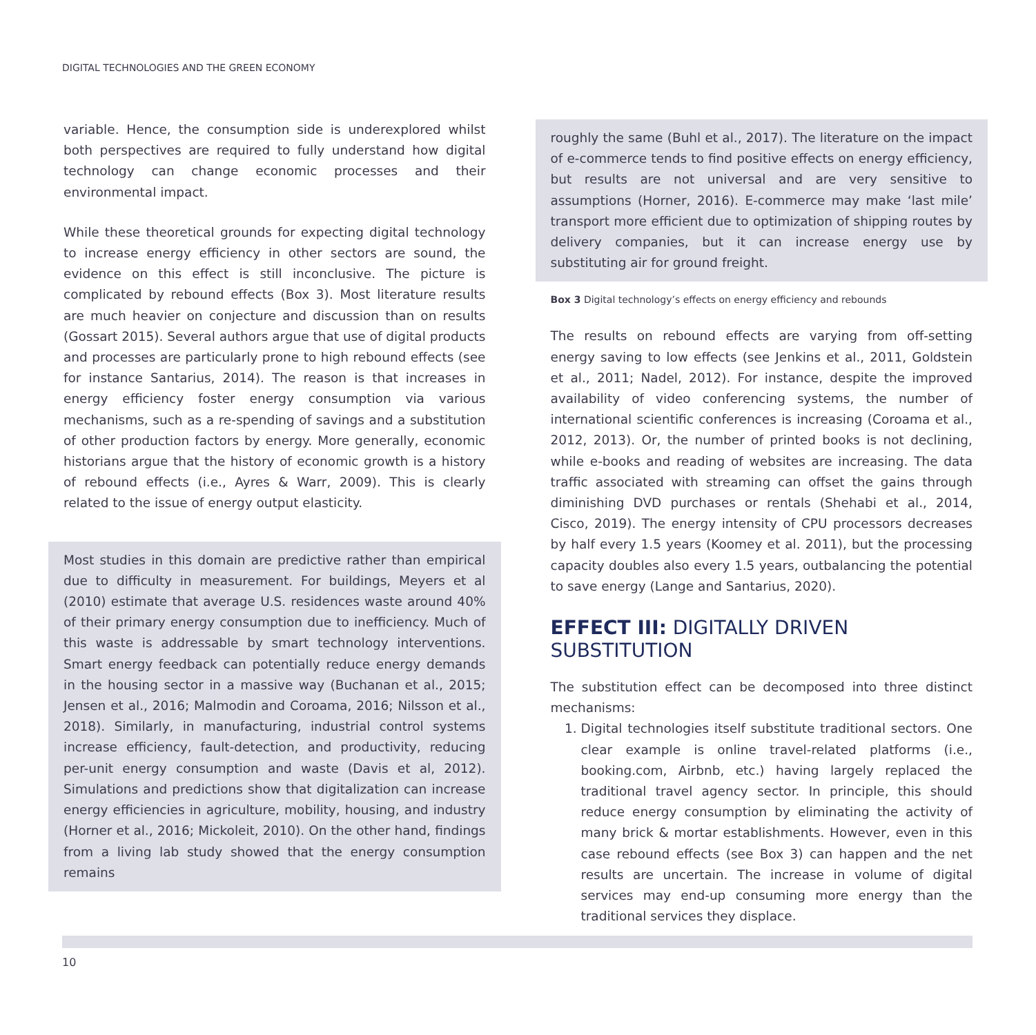DIGITAL TECHNOLOGIES AND THE GREEN ECONOMY
variable. Hence, the consumption side is underexplored whilst both perspectives are required to fully understand how digital technology can change economic processes and their environmental impact.
While these theoretical grounds for expecting digital technology to increase energy efficiency in other sectors are sound, the evidence on this effect is still inconclusive. The picture is complicated by rebound effects (Box 3). Most literature results are much heavier on conjecture and discussion than on results (Gossart 2015). Several authors argue that use of digital products and processes are particularly prone to high rebound effects (see for instance Santarius, 2014). The reason is that increases in energy efficiency foster energy consumption via various mechanisms, such as a re-spending of savings and a substitution of other production factors by energy. More generally, economic historians argue that the history of economic growth is a history of rebound effects (i.e., Ayres & Warr, 2009). This is clearly related to the issue of energy output elasticity.
Most studies in this domain are predictive rather than empirical due to difficulty in measurement. For buildings, Meyers et al (2010) estimate that average U.S. residences waste around 40% of their primary energy consumption due to inefficiency. Much of this waste is addressable by smart technology interventions. Smart energy feedback can potentially reduce energy demands in the housing sector in a massive way (Buchanan et al., 2015; Jensen et al., 2016; Malmodin and Coroama, 2016; Nilsson et al., 2018). Similarly, in manufacturing, industrial control systems increase efficiency, fault-detection, and productivity, reducing per-unit energy consumption and waste (Davis et al, 2012). Simulations and predictions show that digitalization can increase energy efficiencies in agriculture, mobility, housing, and industry (Horner et al., 2016; Mickoleit, 2010). On the other hand, findings from a living lab study showed that the energy consumption remains
roughly the same (Buhl et al., 2017). The literature on the impact of e-commerce tends to find positive effects on energy efficiency, but results are not universal and are very sensitive to assumptions (Horner, 2016). E-commerce may make ‘last mile’ transport more efficient due to optimization of shipping routes by delivery companies, but it can increase energy use by substituting air for ground freight.
Box 3 Digital technology’s effects on energy efficiency and rebounds
The results on rebound effects are varying from off-setting energy saving to low effects (see Jenkins et al., 2011, Goldstein et al., 2011; Nadel, 2012). For instance, despite the improved availability of video conferencing systems, the number of international scientific conferences is increasing (Coroama et al., 2012, 2013). Or, the number of printed books is not declining, while e-books and reading of websites are increasing. The data traffic associated with streaming can offset the gains through diminishing DVD purchases or rentals (Shehabi et al., 2014, Cisco, 2019). The energy intensity of CPU processors decreases by half every 1.5 years (Koomey et al. 2011), but the processing capacity doubles also every 1.5 years, outbalancing the potential to save energy (Lange and Santarius, 2020).
EFFECT III: DIGITALLY DRIVEN SUBSTITUTION
The substitution effect can be decomposed into three distinct mechanisms:
1. Digital technologies itself substitute traditional sectors. One clear example is online travel-related platforms (i.e., booking.com, Airbnb, etc.) having largely replaced the traditional travel agency sector. In principle, this should reduce energy consumption by eliminating the activity of many brick & mortar establishments. However, even in this case rebound effects (see Box 3) can happen and the net results are uncertain. The increase in volume of digital services may end-up consuming more energy than the traditional services they displace.
10